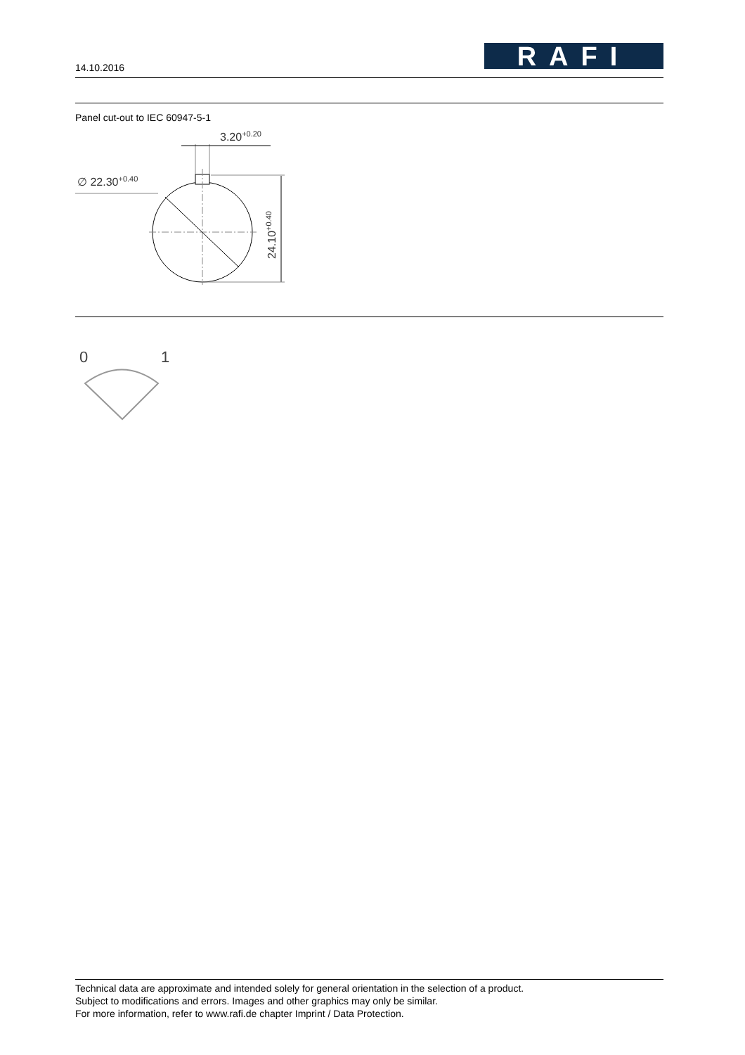14.10.2016
RAFI
Panel cut-out to IEC 60947-5-1
3.20+0.20
∅ 22.30+0.40
24.10+0.40
0
1
Technical data are approximate and intended solely for general orientation in the selection of a product.
Subject to modifications and errors. Images and other graphics may only be similar.
For more information, refer to www.rafi.de chapter Imprint / Data Protection.